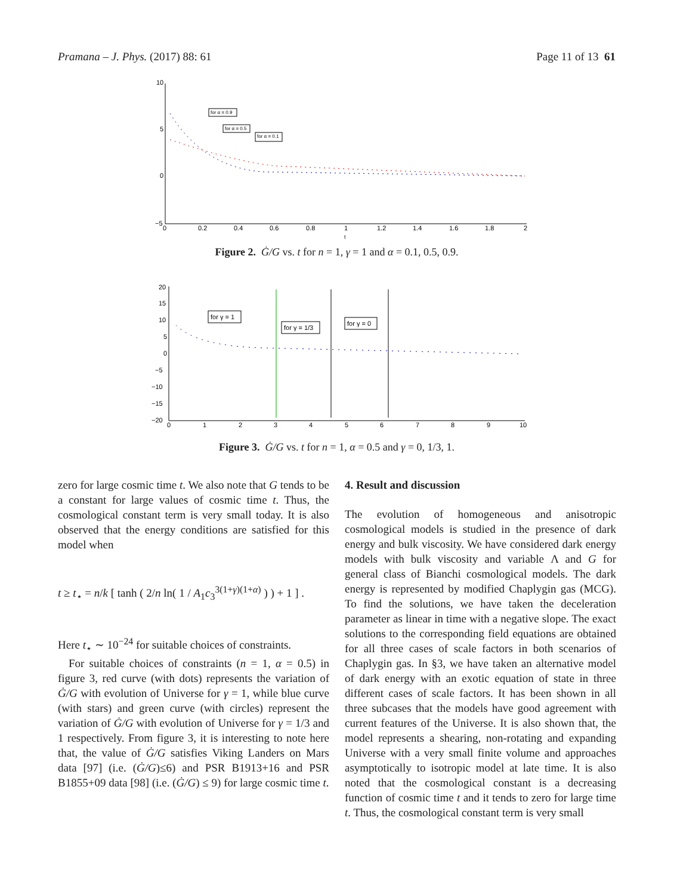Pramana – J. Phys. (2017) 88: 61 Page 11 of 13 61
10
5
0
−5
0
0.2
0.4
0.6
0.8
1
1.2
1.4
1.6
1.8
2
t
for α = 0.9
for α = 0.5
for α = 0.1
Figure 2. Ġ/G vs. t for n = 1, γ = 1 and α = 0.1, 0.5, 0.9.
20
15
10
5
0
−5
−10
−15
−20
0
1
2
3
4
5
6
7
8
9
10
for γ = 1
for γ = 1/3
for γ = 0
Figure 3. Ġ/G vs. t for n = 1, α = 0.5 and γ = 0, 1/3, 1.
zero for large cosmic time t. We also note that G tends to be a constant for large values of cosmic time t. Thus, the cosmological constant term is very small today. It is also observed that the energy conditions are satisfied for this model when
t ≥ t<sub>⋆</sub> = n/k [ tanh ( 2/n ln( 1 / A<sub>1</sub>c<sub>3</sub><sup>3(1+γ)(1+α)</sup> ) ) + 1 ] .
Here t<sub>⋆</sub> ∼ 10<sup>−24</sup> for suitable choices of constraints.
For suitable choices of constraints (n = 1, α = 0.5) in figure 3, red curve (with dots) represents the variation of Ġ/G with evolution of Universe for γ = 1, while blue curve (with stars) and green curve (with circles) represent the variation of Ġ/G with evolution of Universe for γ = 1/3 and 1 respectively. From figure 3, it is interesting to note here that, the value of Ġ/G satisfies Viking Landers on Mars data [97] (i.e. (Ġ/G)≤6) and PSR B1913+16 and PSR B1855+09 data [98] (i.e. (Ġ/G) ≤ 9) for large cosmic time t.
4. Result and discussion
The evolution of homogeneous and anisotropic cosmological models is studied in the presence of dark energy and bulk viscosity. We have considered dark energy models with bulk viscosity and variable Λ and G for general class of Bianchi cosmological models. The dark energy is represented by modified Chaplygin gas (MCG). To find the solutions, we have taken the deceleration parameter as linear in time with a negative slope. The exact solutions to the corresponding field equations are obtained for all three cases of scale factors in both scenarios of Chaplygin gas. In §3, we have taken an alternative model of dark energy with an exotic equation of state in three different cases of scale factors. It has been shown in all three subcases that the models have good agreement with current features of the Universe. It is also shown that, the model represents a shearing, non-rotating and expanding Universe with a very small finite volume and approaches asymptotically to isotropic model at late time. It is also noted that the cosmological constant is a decreasing function of cosmic time t and it tends to zero for large time t. Thus, the cosmological constant term is very small